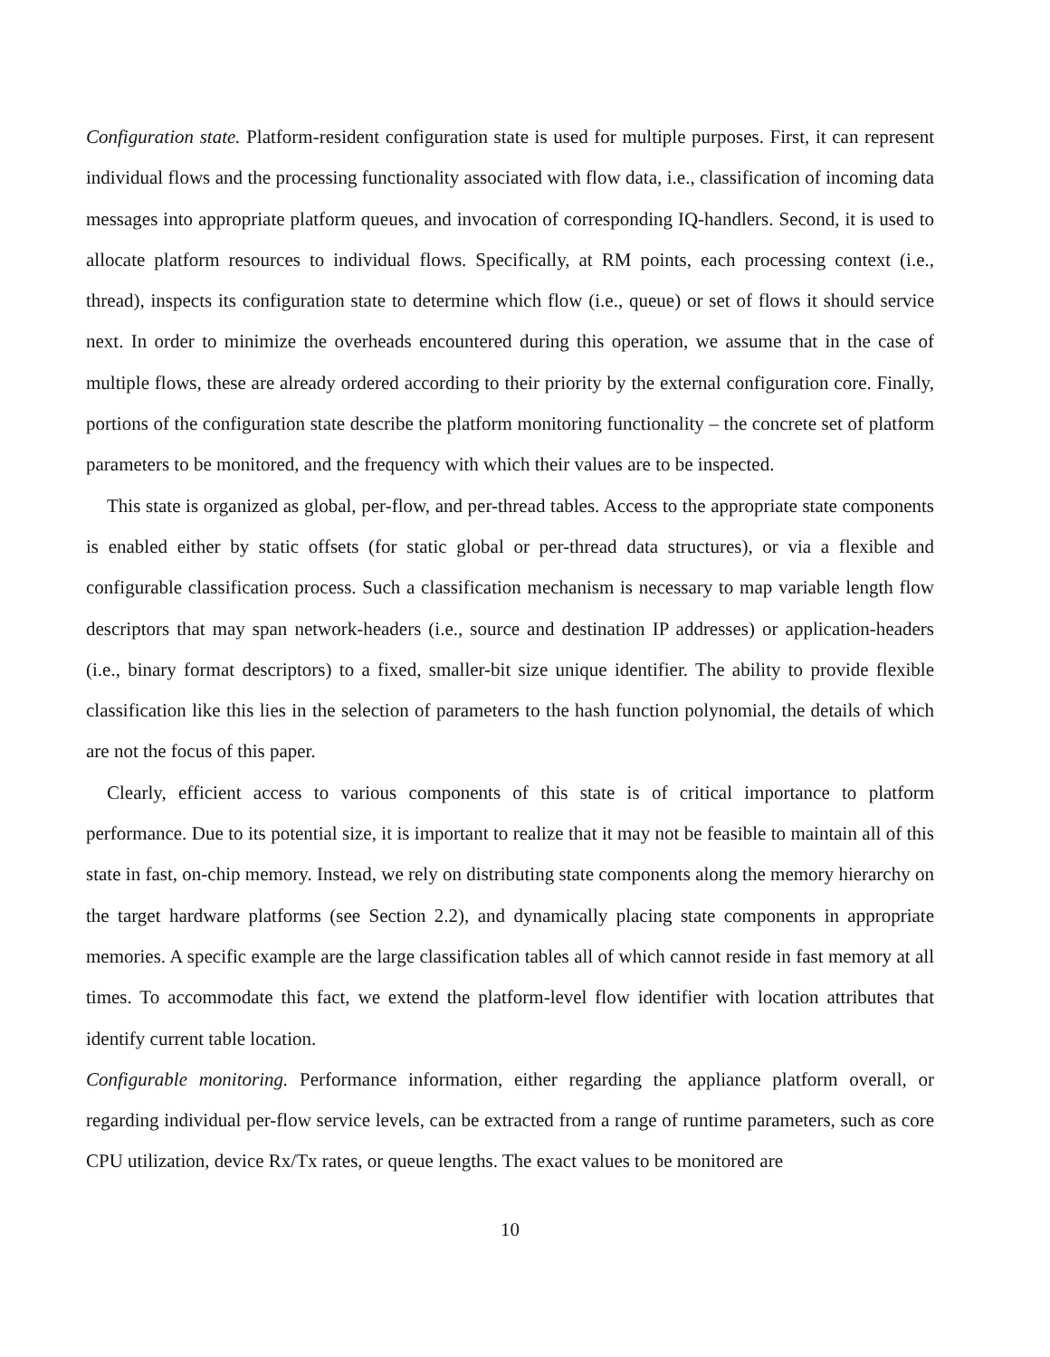Configuration state. Platform-resident configuration state is used for multiple purposes. First, it can represent individual flows and the processing functionality associated with flow data, i.e., classification of incoming data messages into appropriate platform queues, and invocation of corresponding IQ-handlers. Second, it is used to allocate platform resources to individual flows. Specifically, at RM points, each processing context (i.e., thread), inspects its configuration state to determine which flow (i.e., queue) or set of flows it should service next. In order to minimize the overheads encountered during this operation, we assume that in the case of multiple flows, these are already ordered according to their priority by the external configuration core. Finally, portions of the configuration state describe the platform monitoring functionality – the concrete set of platform parameters to be monitored, and the frequency with which their values are to be inspected.
This state is organized as global, per-flow, and per-thread tables. Access to the appropriate state components is enabled either by static offsets (for static global or per-thread data structures), or via a flexible and configurable classification process. Such a classification mechanism is necessary to map variable length flow descriptors that may span network-headers (i.e., source and destination IP addresses) or application-headers (i.e., binary format descriptors) to a fixed, smaller-bit size unique identifier. The ability to provide flexible classification like this lies in the selection of parameters to the hash function polynomial, the details of which are not the focus of this paper.
Clearly, efficient access to various components of this state is of critical importance to platform performance. Due to its potential size, it is important to realize that it may not be feasible to maintain all of this state in fast, on-chip memory. Instead, we rely on distributing state components along the memory hierarchy on the target hardware platforms (see Section 2.2), and dynamically placing state components in appropriate memories. A specific example are the large classification tables all of which cannot reside in fast memory at all times. To accommodate this fact, we extend the platform-level flow identifier with location attributes that identify current table location.
Configurable monitoring. Performance information, either regarding the appliance platform overall, or regarding individual per-flow service levels, can be extracted from a range of runtime parameters, such as core CPU utilization, device Rx/Tx rates, or queue lengths. The exact values to be monitored are
10